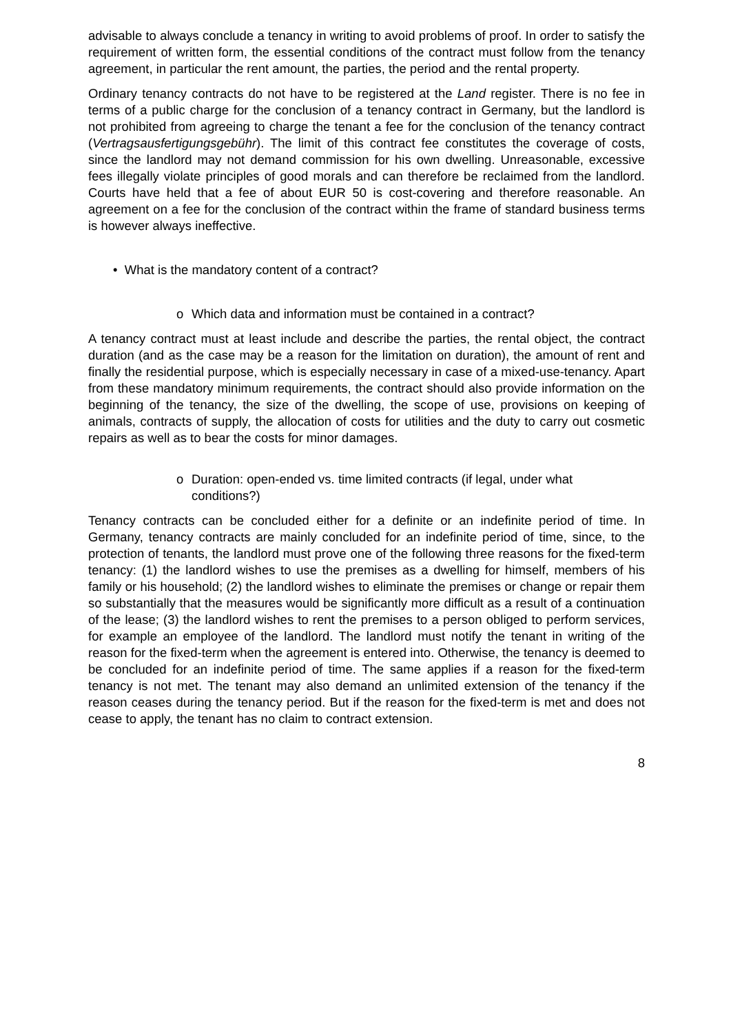advisable to always conclude a tenancy in writing to avoid problems of proof. In order to satisfy the requirement of written form, the essential conditions of the contract must follow from the tenancy agreement, in particular the rent amount, the parties, the period and the rental property.
Ordinary tenancy contracts do not have to be registered at the Land register. There is no fee in terms of a public charge for the conclusion of a tenancy contract in Germany, but the landlord is not prohibited from agreeing to charge the tenant a fee for the conclusion of the tenancy contract (Vertragsausfertigungsgebühr). The limit of this contract fee constitutes the coverage of costs, since the landlord may not demand commission for his own dwelling. Unreasonable, excessive fees illegally violate principles of good morals and can therefore be reclaimed from the landlord. Courts have held that a fee of about EUR 50 is cost-covering and therefore reasonable. An agreement on a fee for the conclusion of the contract within the frame of standard business terms is however always ineffective.
• What is the mandatory content of a contract?
o Which data and information must be contained in a contract?
A tenancy contract must at least include and describe the parties, the rental object, the contract duration (and as the case may be a reason for the limitation on duration), the amount of rent and finally the residential purpose, which is especially necessary in case of a mixed-use-tenancy. Apart from these mandatory minimum requirements, the contract should also provide information on the beginning of the tenancy, the size of the dwelling, the scope of use, provisions on keeping of animals, contracts of supply, the allocation of costs for utilities and the duty to carry out cosmetic repairs as well as to bear the costs for minor damages.
o Duration: open-ended vs. time limited contracts (if legal, under what conditions?)
Tenancy contracts can be concluded either for a definite or an indefinite period of time. In Germany, tenancy contracts are mainly concluded for an indefinite period of time, since, to the protection of tenants, the landlord must prove one of the following three reasons for the fixed-term tenancy: (1) the landlord wishes to use the premises as a dwelling for himself, members of his family or his household; (2) the landlord wishes to eliminate the premises or change or repair them so substantially that the measures would be significantly more difficult as a result of a continuation of the lease; (3) the landlord wishes to rent the premises to a person obliged to perform services, for example an employee of the landlord. The landlord must notify the tenant in writing of the reason for the fixed-term when the agreement is entered into. Otherwise, the tenancy is deemed to be concluded for an indefinite period of time. The same applies if a reason for the fixed-term tenancy is not met. The tenant may also demand an unlimited extension of the tenancy if the reason ceases during the tenancy period. But if the reason for the fixed-term is met and does not cease to apply, the tenant has no claim to contract extension.
8